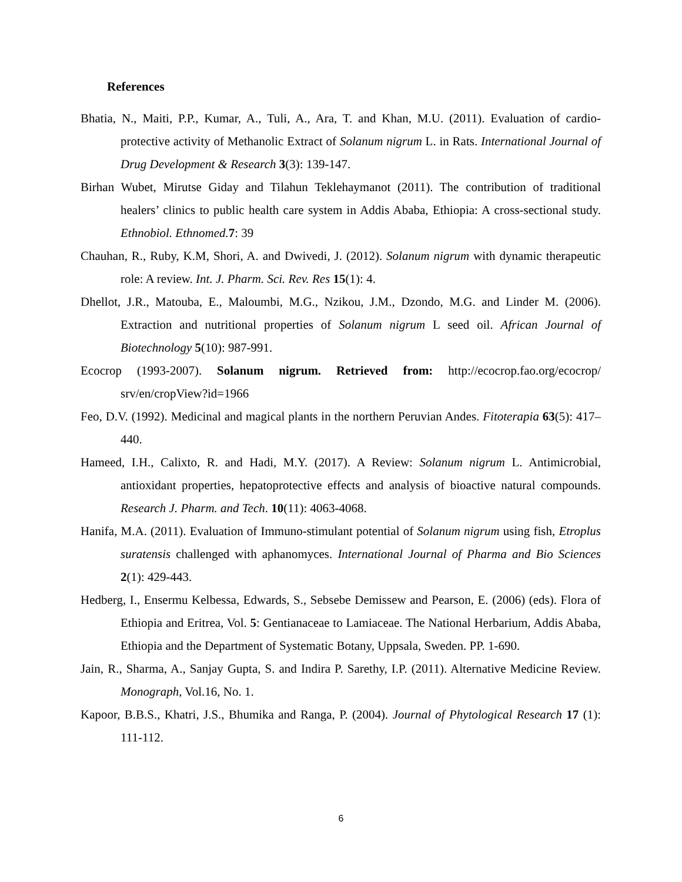References
Bhatia, N., Maiti, P.P., Kumar, A., Tuli, A., Ara, T. and Khan, M.U. (2011). Evaluation of cardio-protective activity of Methanolic Extract of Solanum nigrum L. in Rats. International Journal of Drug Development & Research 3(3): 139-147.
Birhan Wubet, Mirutse Giday and Tilahun Teklehaymanot (2011). The contribution of traditional healers’ clinics to public health care system in Addis Ababa, Ethiopia: A cross-sectional study. Ethnobiol. Ethnomed. 7: 39
Chauhan, R., Ruby, K.M, Shori, A. and Dwivedi, J. (2012). Solanum nigrum with dynamic therapeutic role: A review. Int. J. Pharm. Sci. Rev. Res 15(1): 4.
Dhellot, J.R., Matouba, E., Maloumbi, M.G., Nzikou, J.M., Dzondo, M.G. and Linder M. (2006). Extraction and nutritional properties of Solanum nigrum L seed oil. African Journal of Biotechnology 5(10): 987-991.
Ecocrop (1993-2007). Solanum nigrum. Retrieved from: http://ecocrop.fao.org/ecocrop/ srv/en/cropView?id=1966
Feo, D.V. (1992). Medicinal and magical plants in the northern Peruvian Andes. Fitoterapia 63(5): 417–440.
Hameed, I.H., Calixto, R. and Hadi, M.Y. (2017). A Review: Solanum nigrum L. Antimicrobial, antioxidant properties, hepatoprotective effects and analysis of bioactive natural compounds. Research J. Pharm. and Tech. 10(11): 4063-4068.
Hanifa, M.A. (2011). Evaluation of Immuno-stimulant potential of Solanum nigrum using fish, Etroplus suratensis challenged with aphanomyces. International Journal of Pharma and Bio Sciences 2(1): 429-443.
Hedberg, I., Ensermu Kelbessa, Edwards, S., Sebsebe Demissew and Pearson, E. (2006) (eds). Flora of Ethiopia and Eritrea, Vol. 5: Gentianaceae to Lamiaceae. The National Herbarium, Addis Ababa, Ethiopia and the Department of Systematic Botany, Uppsala, Sweden. PP. 1-690.
Jain, R., Sharma, A., Sanjay Gupta, S. and Indira P. Sarethy, I.P. (2011). Alternative Medicine Review. Monograph, Vol.16, No. 1.
Kapoor, B.B.S., Khatri, J.S., Bhumika and Ranga, P. (2004). Journal of Phytological Research 17 (1): 111-112.
6